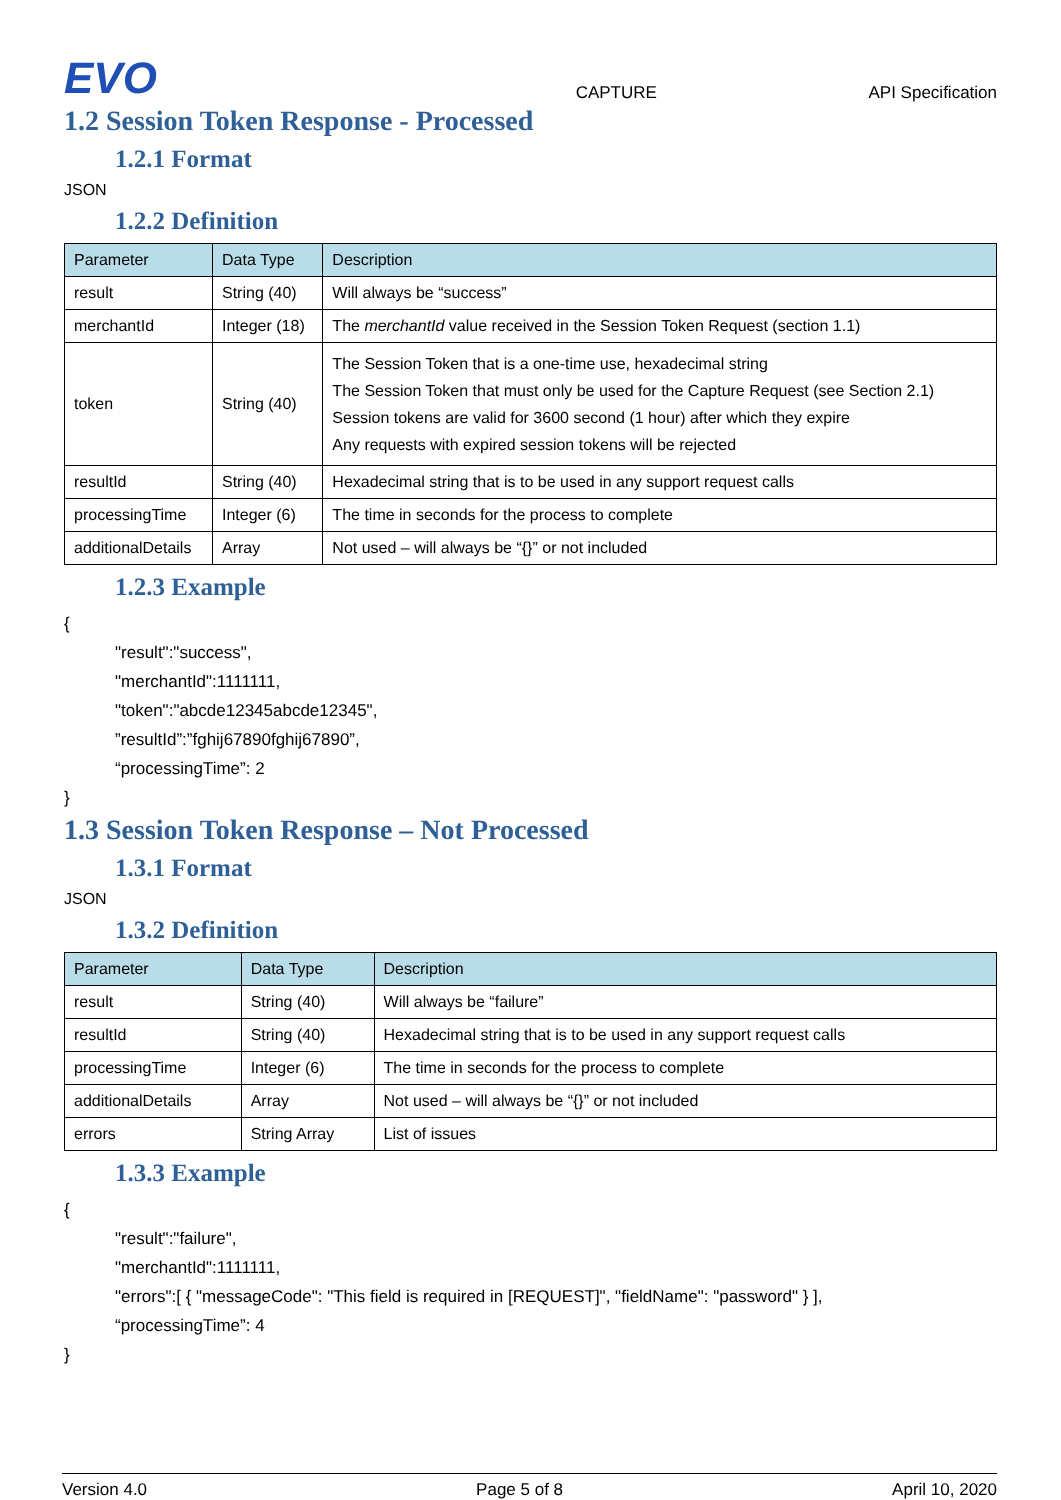EVO
CAPTURE API Specification
1.2 Session Token Response - Processed
1.2.1 Format
JSON
1.2.2 Definition
| Parameter | Data Type | Description |
| --- | --- | --- |
| result | String (40) | Will always be “success” |
| merchantId | Integer (18) | The merchantId value received in the Session Token Request (section 1.1) |
| token | String (40) | The Session Token that is a one-time use, hexadecimal string The Session Token that must only be used for the Capture Request (see Section 2.1) Session tokens are valid for 3600 second (1 hour) after which they expire Any requests with expired session tokens will be rejected |
| resultId | String (40) | Hexadecimal string that is to be used in any support request calls |
| processingTime | Integer (6) | The time in seconds for the process to complete |
| additionalDetails | Array | Not used – will always be “{}” or not included |
1.2.3 Example
{
"result":"success",
"merchantId":1111111,
"token":"abcde12345abcde12345",
”resultId”:”fghij67890fghij67890”,
“processingTime”: 2
}
1.3 Session Token Response – Not Processed
1.3.1 Format
JSON
1.3.2 Definition
| Parameter | Data Type | Description |
| --- | --- | --- |
| result | String (40) | Will always be “failure” |
| resultId | String (40) | Hexadecimal string that is to be used in any support request calls |
| processingTime | Integer (6) | The time in seconds for the process to complete |
| additionalDetails | Array | Not used – will always be “{}” or not included |
| errors | String Array | List of issues |
1.3.3 Example
{
"result":"failure",
"merchantId":1111111,
"errors":[ { "messageCode": "This field is required in [REQUEST]", "fieldName": "password" } ],
“processingTime”: 4
}
Version 4.0 Page 5 of 8 April 10, 2020